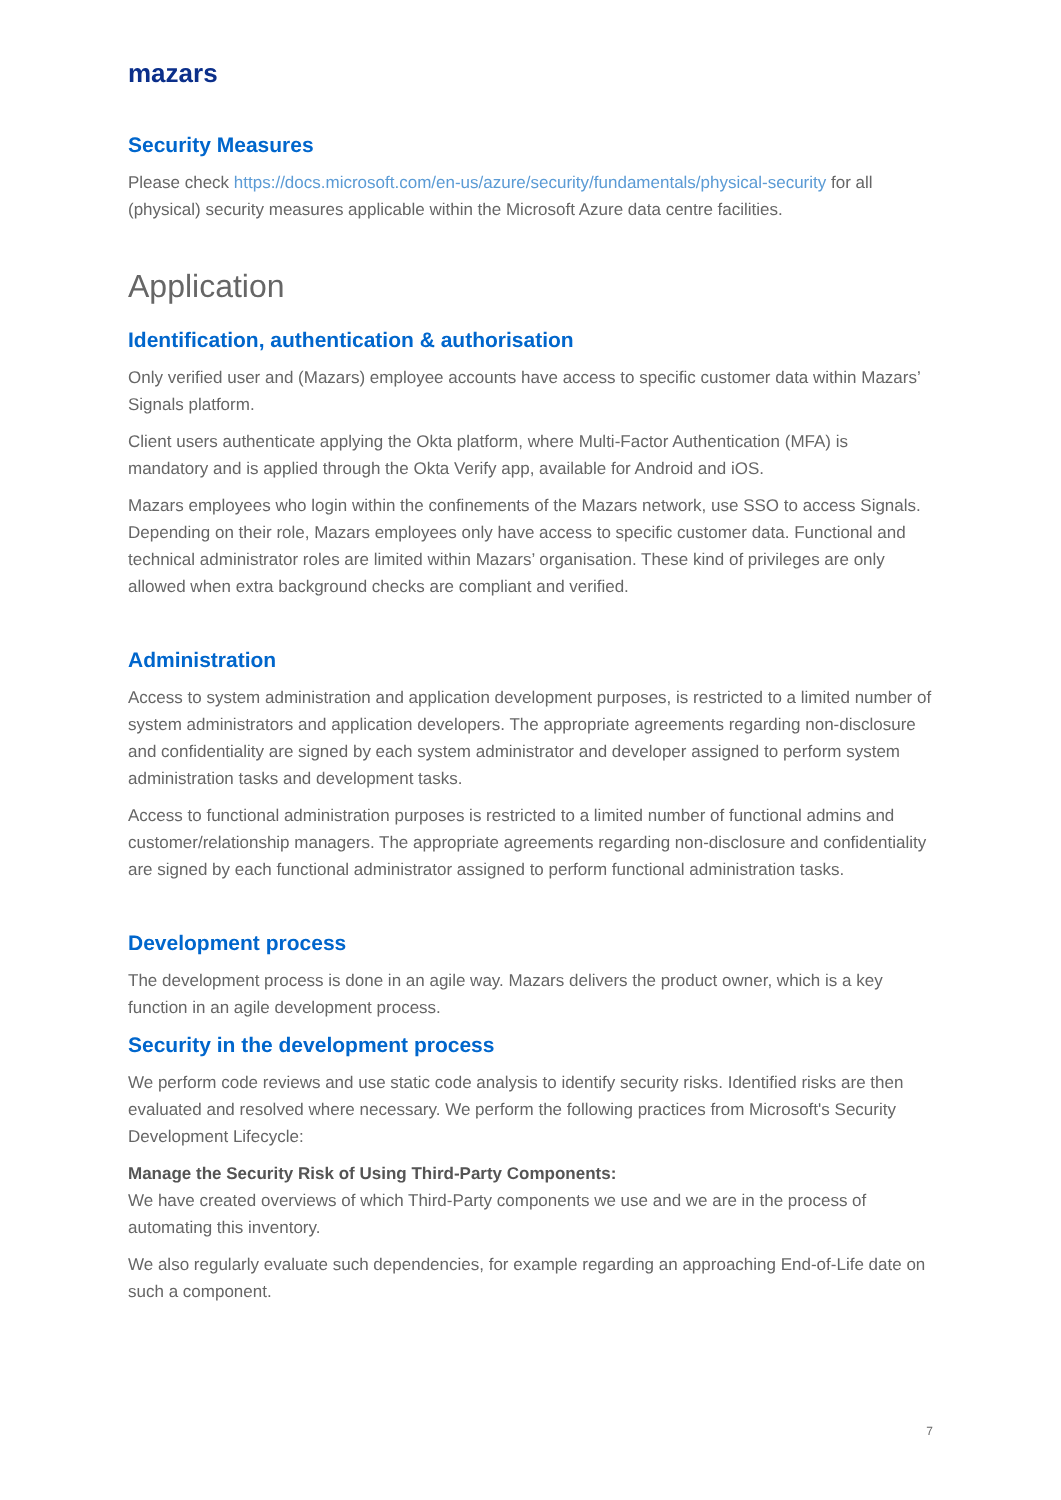mazars
Security Measures
Please check https://docs.microsoft.com/en-us/azure/security/fundamentals/physical-security for all (physical) security measures applicable within the Microsoft Azure data centre facilities.
Application
Identification, authentication & authorisation
Only verified user and (Mazars) employee accounts have access to specific customer data within Mazars’ Signals platform.
Client users authenticate applying the Okta platform, where Multi-Factor Authentication (MFA) is mandatory and is applied through the Okta Verify app, available for Android and iOS.
Mazars employees who login within the confinements of the Mazars network, use SSO to access Signals. Depending on their role, Mazars employees only have access to specific customer data. Functional and technical administrator roles are limited within Mazars’ organisation. These kind of privileges are only allowed when extra background checks are compliant and verified.
Administration
Access to system administration and application development purposes, is restricted to a limited number of system administrators and application developers. The appropriate agreements regarding non-disclosure and confidentiality are signed by each system administrator and developer assigned to perform system administration tasks and development tasks.
Access to functional administration purposes is restricted to a limited number of functional admins and customer/relationship managers. The appropriate agreements regarding non-disclosure and confidentiality are signed by each functional administrator assigned to perform functional administration tasks.
Development process
The development process is done in an agile way. Mazars delivers the product owner, which is a key function in an agile development process.
Security in the development process
We perform code reviews and use static code analysis to identify security risks. Identified risks are then evaluated and resolved where necessary. We perform the following practices from Microsoft's Security Development Lifecycle:
Manage the Security Risk of Using Third-Party Components:
We have created overviews of which Third-Party components we use and we are in the process of automating this inventory.
We also regularly evaluate such dependencies, for example regarding an approaching End-of-Life date on such a component.
7